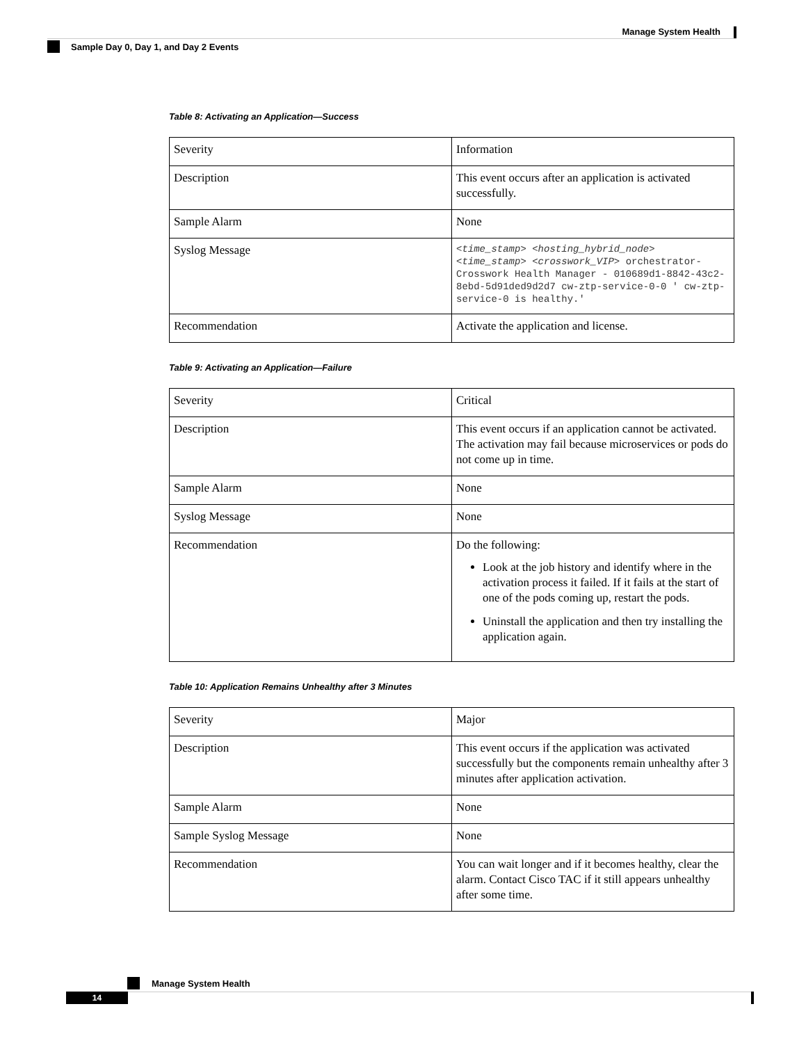Manage System Health
Sample Day 0, Day 1, and Day 2 Events
Table 8: Activating an Application—Success
| Severity | Information |
| Description | This event occurs after an application is activated successfully. |
| Sample Alarm | None |
| Syslog Message | <time_stamp> <hosting_hybrid_node> <time_stamp> <crosswork_VIP> orchestrator-Crosswork Health Manager - 010689d1-8842-43c2-8ebd-5d91ded9d2d7 cw-ztp-service-0-0 ' cw-ztp-service-0 is healthy.' |
| Recommendation | Activate the application and license. |
Table 9: Activating an Application—Failure
| Severity | Critical |
| Description | This event occurs if an application cannot be activated. The activation may fail because microservices or pods do not come up in time. |
| Sample Alarm | None |
| Syslog Message | None |
| Recommendation | Do the following: Look at the job history and identify where in the activation process it failed. If it fails at the start of one of the pods coming up, restart the pods. Uninstall the application and then try installing the application again. |
Table 10: Application Remains Unhealthy after 3 Minutes
| Severity | Major |
| Description | This event occurs if the application was activated successfully but the components remain unhealthy after 3 minutes after application activation. |
| Sample Alarm | None |
| Sample Syslog Message | None |
| Recommendation | You can wait longer and if it becomes healthy, clear the alarm. Contact Cisco TAC if it still appears unhealthy after some time. |
Manage System Health
14